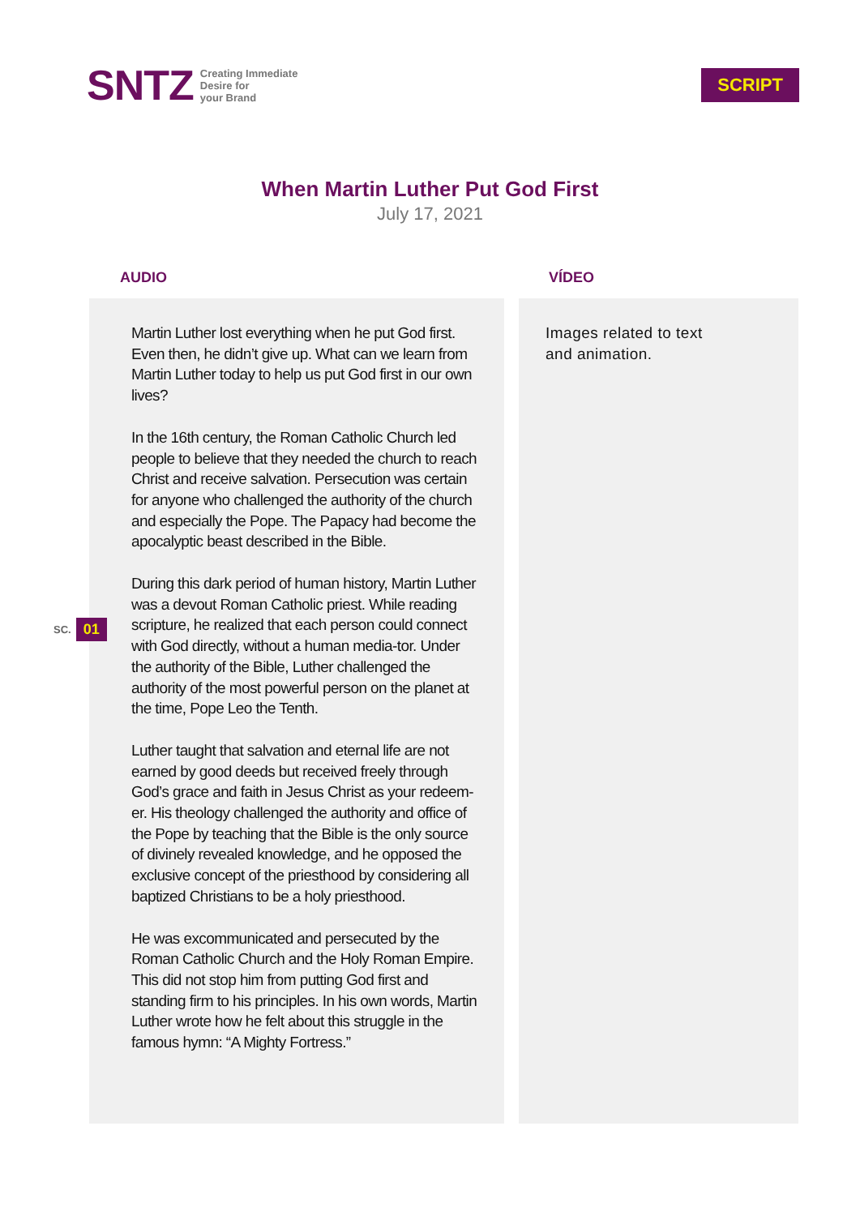SNTZ Creating Immediate
Desire for
your Brand
SCRIPT
When Martin Luther Put God First
July 17, 2021
SC. 01
AUDIO
Martin Luther lost everything when he put God first. Even then, he didn’t give up. What can we learn from Martin Luther today to help us put God first in our own lives?
In the 16th century, the Roman Catholic Church led people to believe that they needed the church to reach Christ and receive salvation. Persecution was certain for anyone who challenged the authority of the church and especially the Pope. The Papacy had become the apocalyptic beast described in the Bible.
During this dark period of human history, Martin Luther was a devout Roman Catholic priest. While reading scripture, he realized that each person could connect with God directly, without a human media-tor. Under the authority of the Bible, Luther challenged the authority of the most powerful person on the planet at the time, Pope Leo the Tenth.
Luther taught that salvation and eternal life are not earned by good deeds but received freely through God’s grace and faith in Jesus Christ as your redeem-er. His theology challenged the authority and office of the Pope by teaching that the Bible is the only source of divinely revealed knowledge, and he opposed the exclusive concept of the priesthood by considering all baptized Christians to be a holy priesthood.
He was excommunicated and persecuted by the Roman Catholic Church and the Holy Roman Empire. This did not stop him from putting God first and standing firm to his principles. In his own words, Martin Luther wrote how he felt about this struggle in the famous hymn: “A Mighty Fortress.”
VÍDEO
Images related to text
and animation.